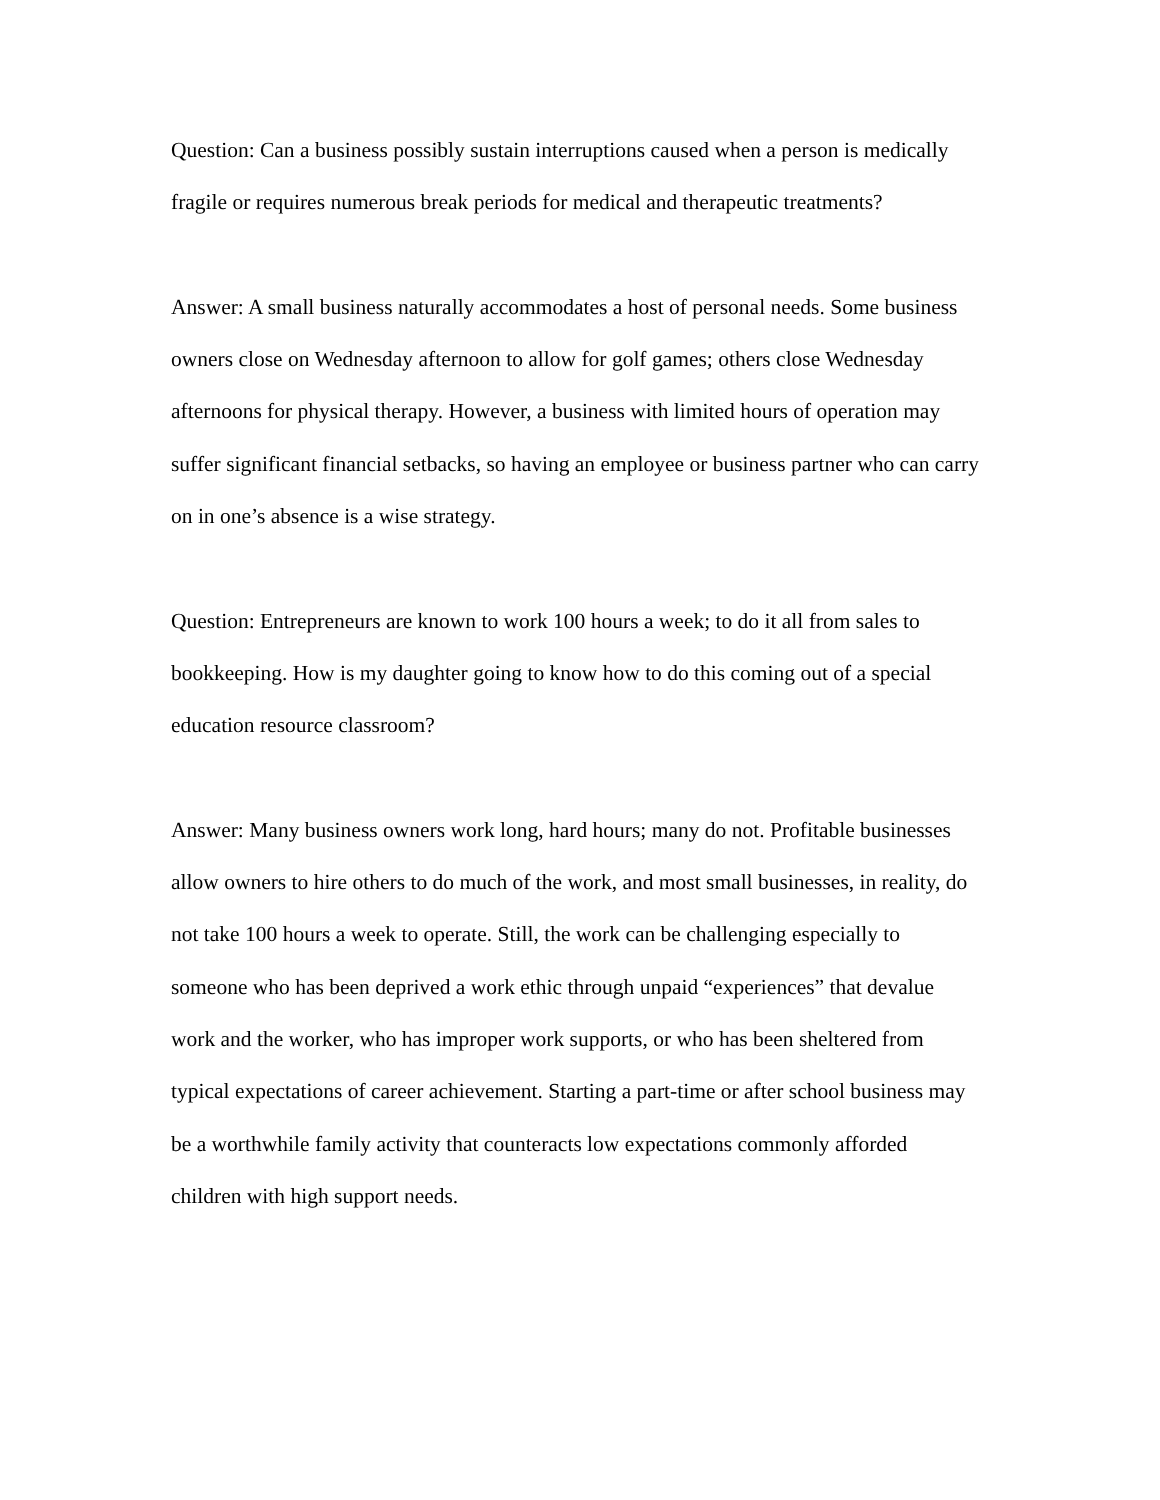Question: Can a business possibly sustain interruptions caused when a person is medically fragile or requires numerous break periods for medical and therapeutic treatments?
Answer: A small business naturally accommodates a host of personal needs. Some business owners close on Wednesday afternoon to allow for golf games; others close Wednesday afternoons for physical therapy. However, a business with limited hours of operation may suffer significant financial setbacks, so having an employee or business partner who can carry on in one’s absence is a wise strategy.
Question: Entrepreneurs are known to work 100 hours a week; to do it all from sales to bookkeeping. How is my daughter going to know how to do this coming out of a special education resource classroom?
Answer: Many business owners work long, hard hours; many do not. Profitable businesses allow owners to hire others to do much of the work, and most small businesses, in reality, do not take 100 hours a week to operate. Still, the work can be challenging especially to someone who has been deprived a work ethic through unpaid “experiences” that devalue work and the worker, who has improper work supports, or who has been sheltered from typical expectations of career achievement. Starting a part-time or after school business may be a worthwhile family activity that counteracts low expectations commonly afforded children with high support needs.